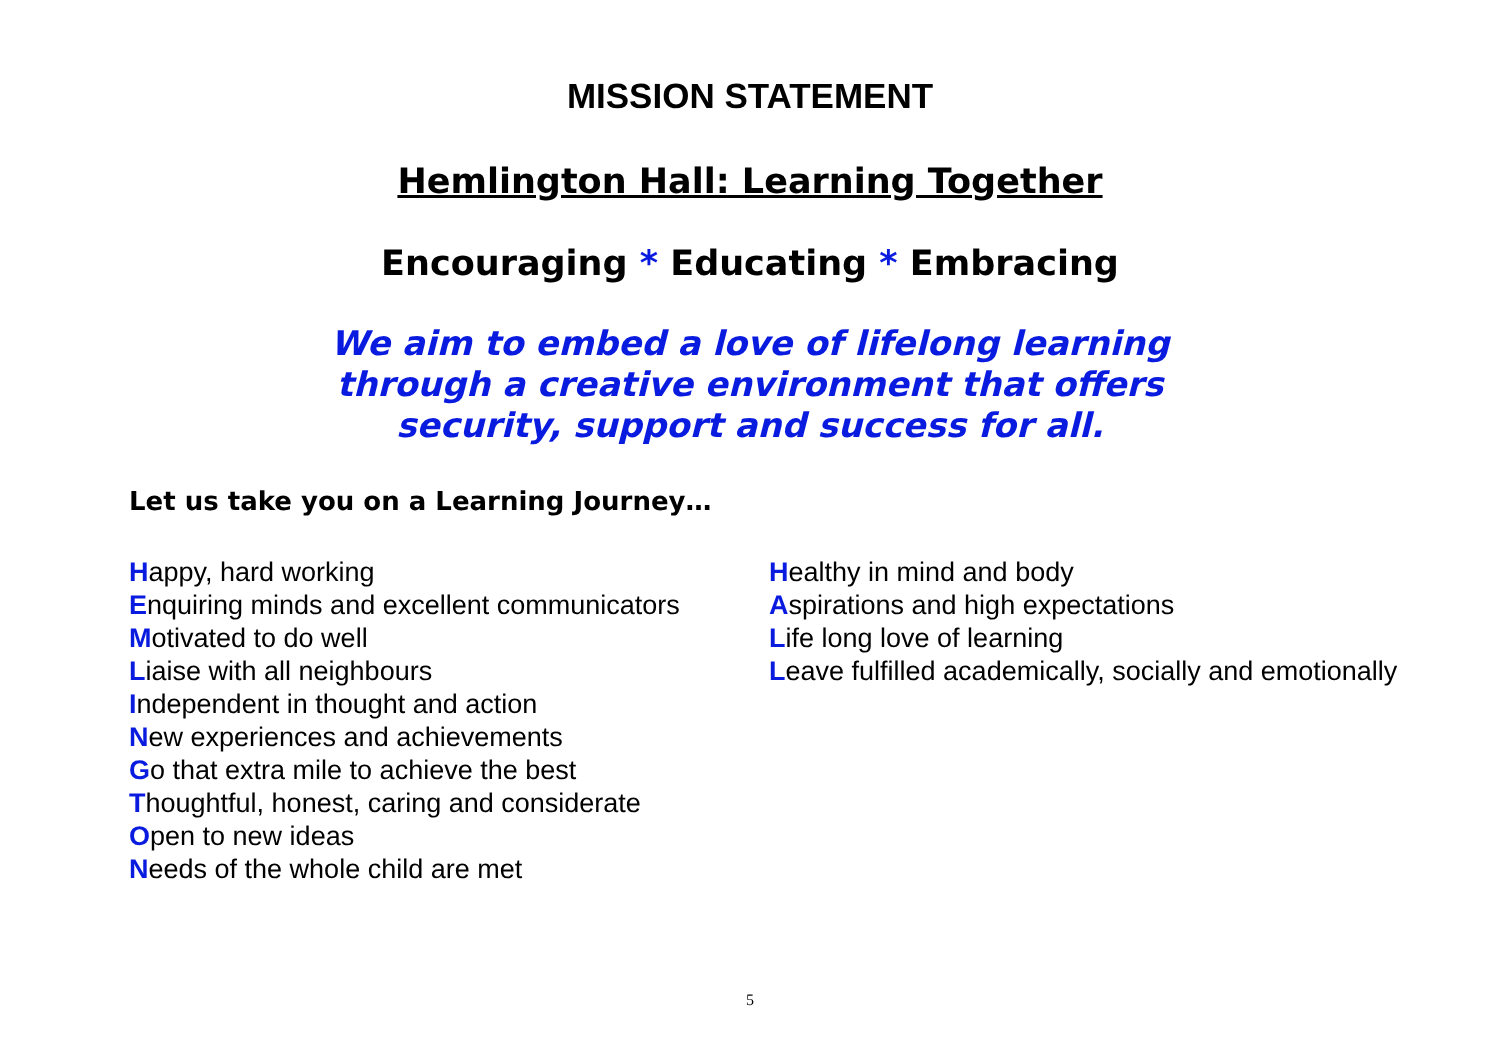MISSION STATEMENT
Hemlington Hall: Learning Together
Encouraging * Educating * Embracing
We aim to embed a love of lifelong learning
through a creative environment that offers
security, support and success for all.
Let us take you on a Learning Journey…
Happy, hard working
Enquiring minds and excellent communicators
Motivated to do well
Liaise with all neighbours
Independent in thought and action
New experiences and achievements
Go that extra mile to achieve the best
Thoughtful, honest, caring and considerate
Open to new ideas
Needs of the whole child are met
Healthy in mind and body
Aspirations and high expectations
Life long love of learning
Leave fulfilled academically, socially and emotionally
5